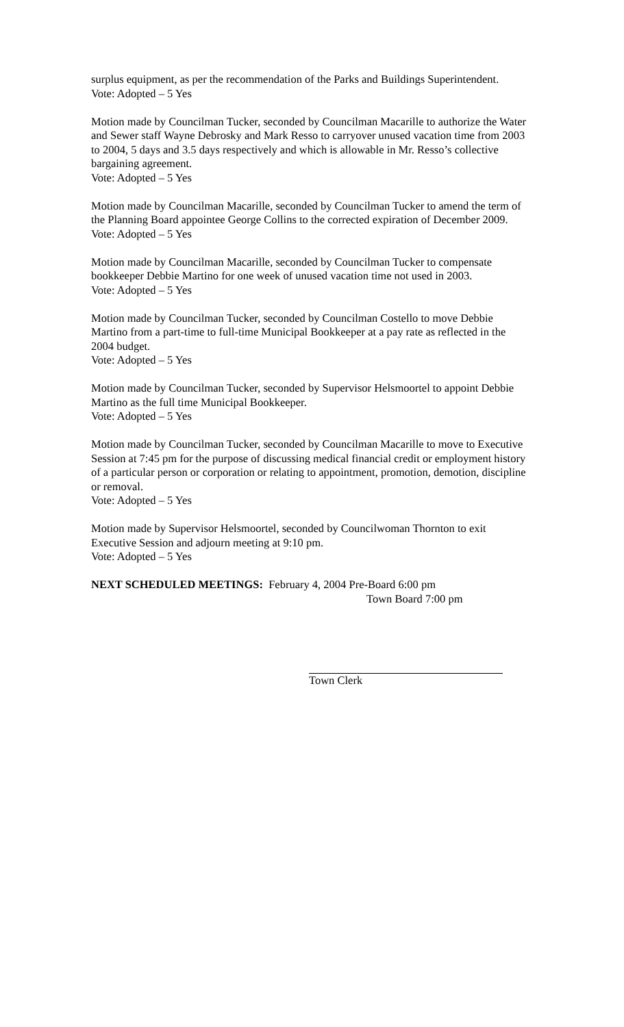surplus equipment, as per the recommendation of the Parks and Buildings Superintendent.
Vote: Adopted – 5 Yes
Motion made by Councilman Tucker, seconded by Councilman Macarille to authorize the Water and Sewer staff Wayne Debrosky and Mark Resso to carryover unused vacation time from 2003 to 2004, 5 days and 3.5 days respectively and which is allowable in Mr. Resso’s collective bargaining agreement.
Vote: Adopted – 5 Yes
Motion made by Councilman Macarille, seconded by Councilman Tucker to amend the term of the Planning Board appointee George Collins to the corrected expiration of December 2009.
Vote: Adopted – 5 Yes
Motion made by Councilman Macarille, seconded by Councilman Tucker to compensate bookkeeper Debbie Martino for one week of unused vacation time not used in 2003.
Vote: Adopted – 5 Yes
Motion made by Councilman Tucker, seconded by Councilman Costello to move Debbie Martino from a part-time to full-time Municipal Bookkeeper at a pay rate as reflected in the 2004 budget.
Vote: Adopted – 5 Yes
Motion made by Councilman Tucker, seconded by Supervisor Helsmoortel to appoint Debbie Martino as the full time Municipal Bookkeeper.
Vote: Adopted – 5 Yes
Motion made by Councilman Tucker, seconded by Councilman Macarille to move to Executive Session at 7:45 pm for the purpose of discussing medical financial credit or employment history of a particular person or corporation or relating to appointment, promotion, demotion, discipline or removal.
Vote: Adopted – 5 Yes
Motion made by Supervisor Helsmoortel, seconded by Councilwoman Thornton to exit Executive Session and adjourn meeting at 9:10 pm.
Vote: Adopted – 5 Yes
NEXT SCHEDULED MEETINGS: February 4, 2004 Pre-Board 6:00 pm
Town Board 7:00 pm
Town Clerk